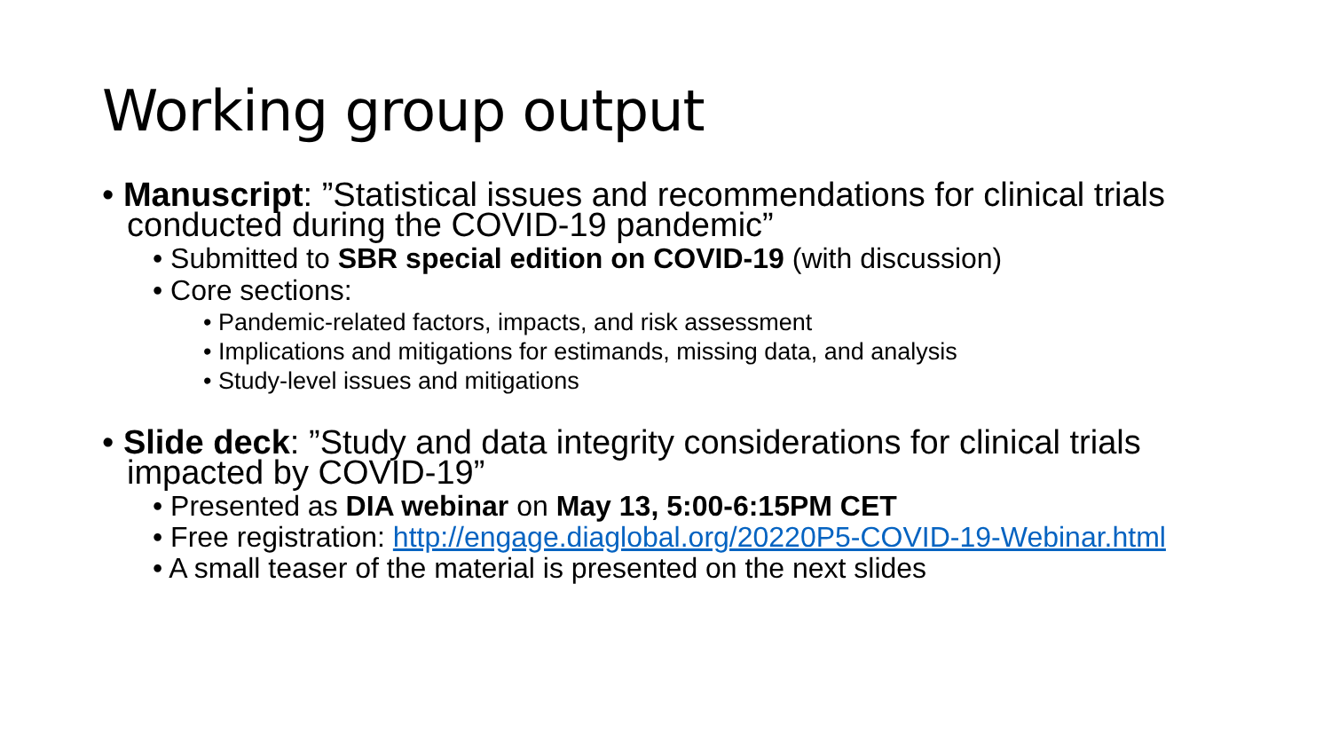Working group output
• Manuscript: ”Statistical issues and recommendations for clinical trials conducted during the COVID-19 pandemic”
• Submitted to SBR special edition on COVID-19 (with discussion)
• Core sections:
• Pandemic-related factors, impacts, and risk assessment
• Implications and mitigations for estimands, missing data, and analysis
• Study-level issues and mitigations
• Slide deck: ”Study and data integrity considerations for clinical trials impacted by COVID-19”
• Presented as DIA webinar on May 13, 5:00-6:15PM CET
• Free registration: http://engage.diaglobal.org/20220P5-COVID-19-Webinar.html
• A small teaser of the material is presented on the next slides